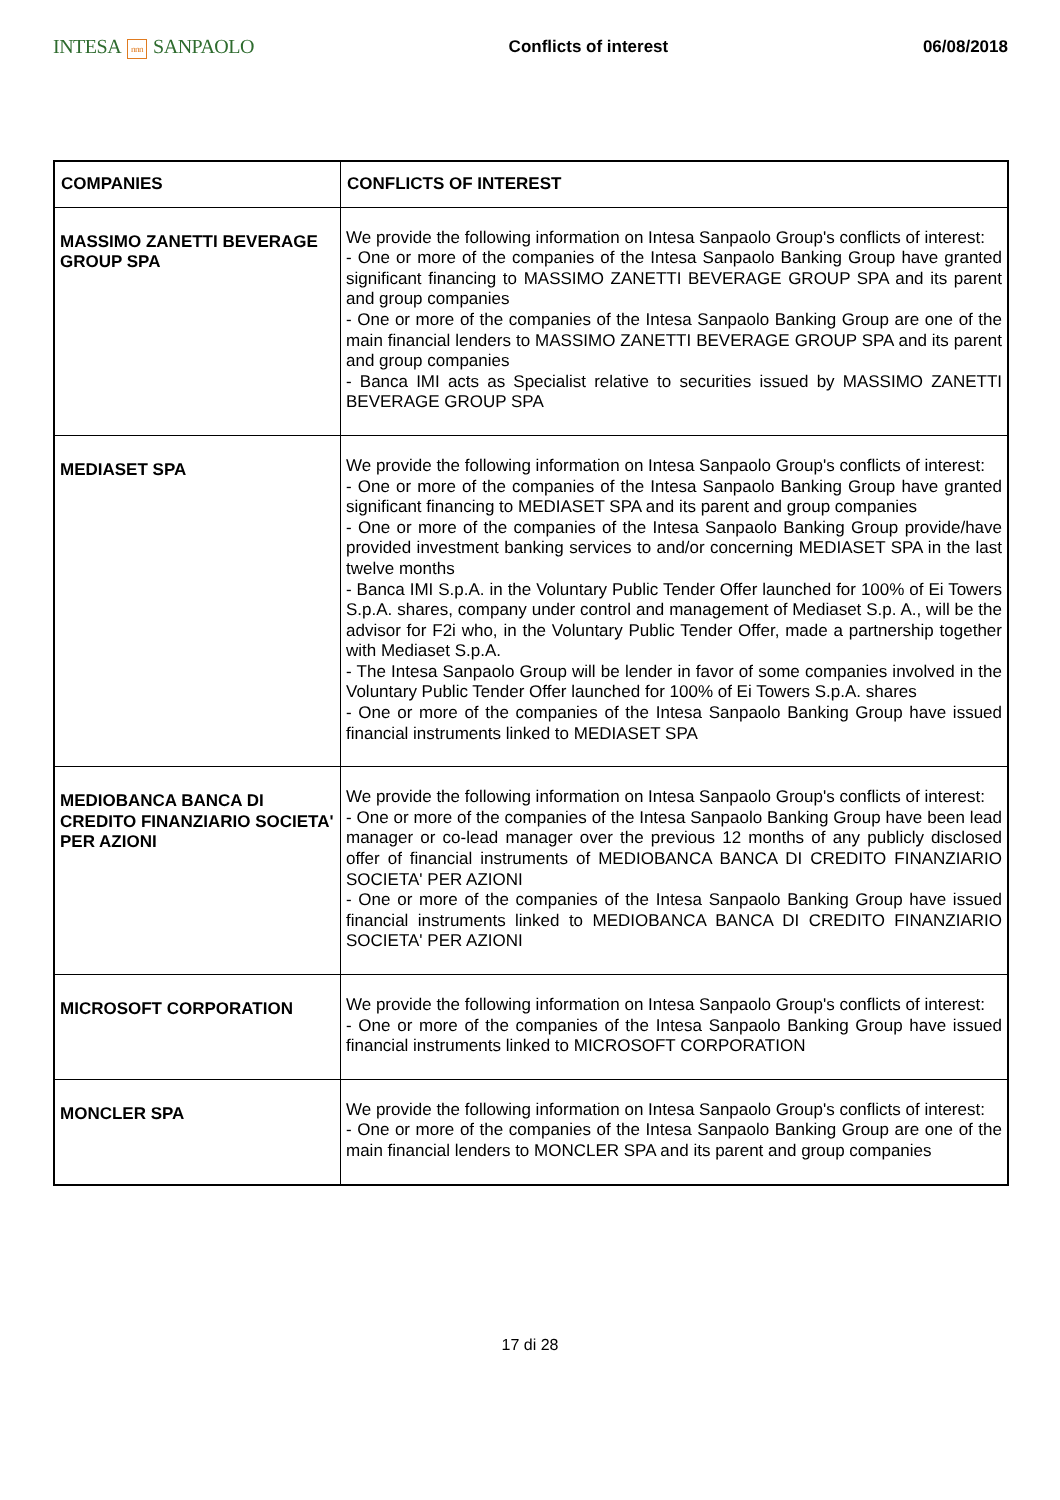INTESA nnn SANPAOLO
Conflicts of interest 06/08/2018
| COMPANIES | CONFLICTS OF INTEREST |
| --- | --- |
| MASSIMO ZANETTI BEVERAGE GROUP SPA | We provide the following information on Intesa Sanpaolo Group's conflicts of interest: - One or more of the companies of the Intesa Sanpaolo Banking Group have granted significant financing to MASSIMO ZANETTI BEVERAGE GROUP SPA and its parent and group companies - One or more of the companies of the Intesa Sanpaolo Banking Group are one of the main financial lenders to MASSIMO ZANETTI BEVERAGE GROUP SPA and its parent and group companies - Banca IMI acts as Specialist relative to securities issued by MASSIMO ZANETTI BEVERAGE GROUP SPA |
| MEDIASET SPA | We provide the following information on Intesa Sanpaolo Group's conflicts of interest: - One or more of the companies of the Intesa Sanpaolo Banking Group have granted significant financing to MEDIASET SPA and its parent and group companies - One or more of the companies of the Intesa Sanpaolo Banking Group provide/have provided investment banking services to and/or concerning MEDIASET SPA in the last twelve months - Banca IMI S.p.A. in the Voluntary Public Tender Offer launched for 100% of Ei Towers S.p.A. shares, company under control and management of Mediaset S.p. A., will be the advisor for F2i who, in the Voluntary Public Tender Offer, made a partnership together with Mediaset S.p.A. - The Intesa Sanpaolo Group will be lender in favor of some companies involved in the Voluntary Public Tender Offer launched for 100% of Ei Towers S.p.A. shares - One or more of the companies of the Intesa Sanpaolo Banking Group have issued financial instruments linked to MEDIASET SPA |
| MEDIOBANCA BANCA DI CREDITO FINANZIARIO SOCIETA' PER AZIONI | We provide the following information on Intesa Sanpaolo Group's conflicts of interest: - One or more of the companies of the Intesa Sanpaolo Banking Group have been lead manager or co-lead manager over the previous 12 months of any publicly disclosed offer of financial instruments of MEDIOBANCA BANCA DI CREDITO FINANZIARIO SOCIETA' PER AZIONI - One or more of the companies of the Intesa Sanpaolo Banking Group have issued financial instruments linked to MEDIOBANCA BANCA DI CREDITO FINANZIARIO SOCIETA' PER AZIONI |
| MICROSOFT CORPORATION | We provide the following information on Intesa Sanpaolo Group's conflicts of interest: - One or more of the companies of the Intesa Sanpaolo Banking Group have issued financial instruments linked to MICROSOFT CORPORATION |
| MONCLER SPA | We provide the following information on Intesa Sanpaolo Group's conflicts of interest: - One or more of the companies of the Intesa Sanpaolo Banking Group are one of the main financial lenders to MONCLER SPA and its parent and group companies |
17 di 28